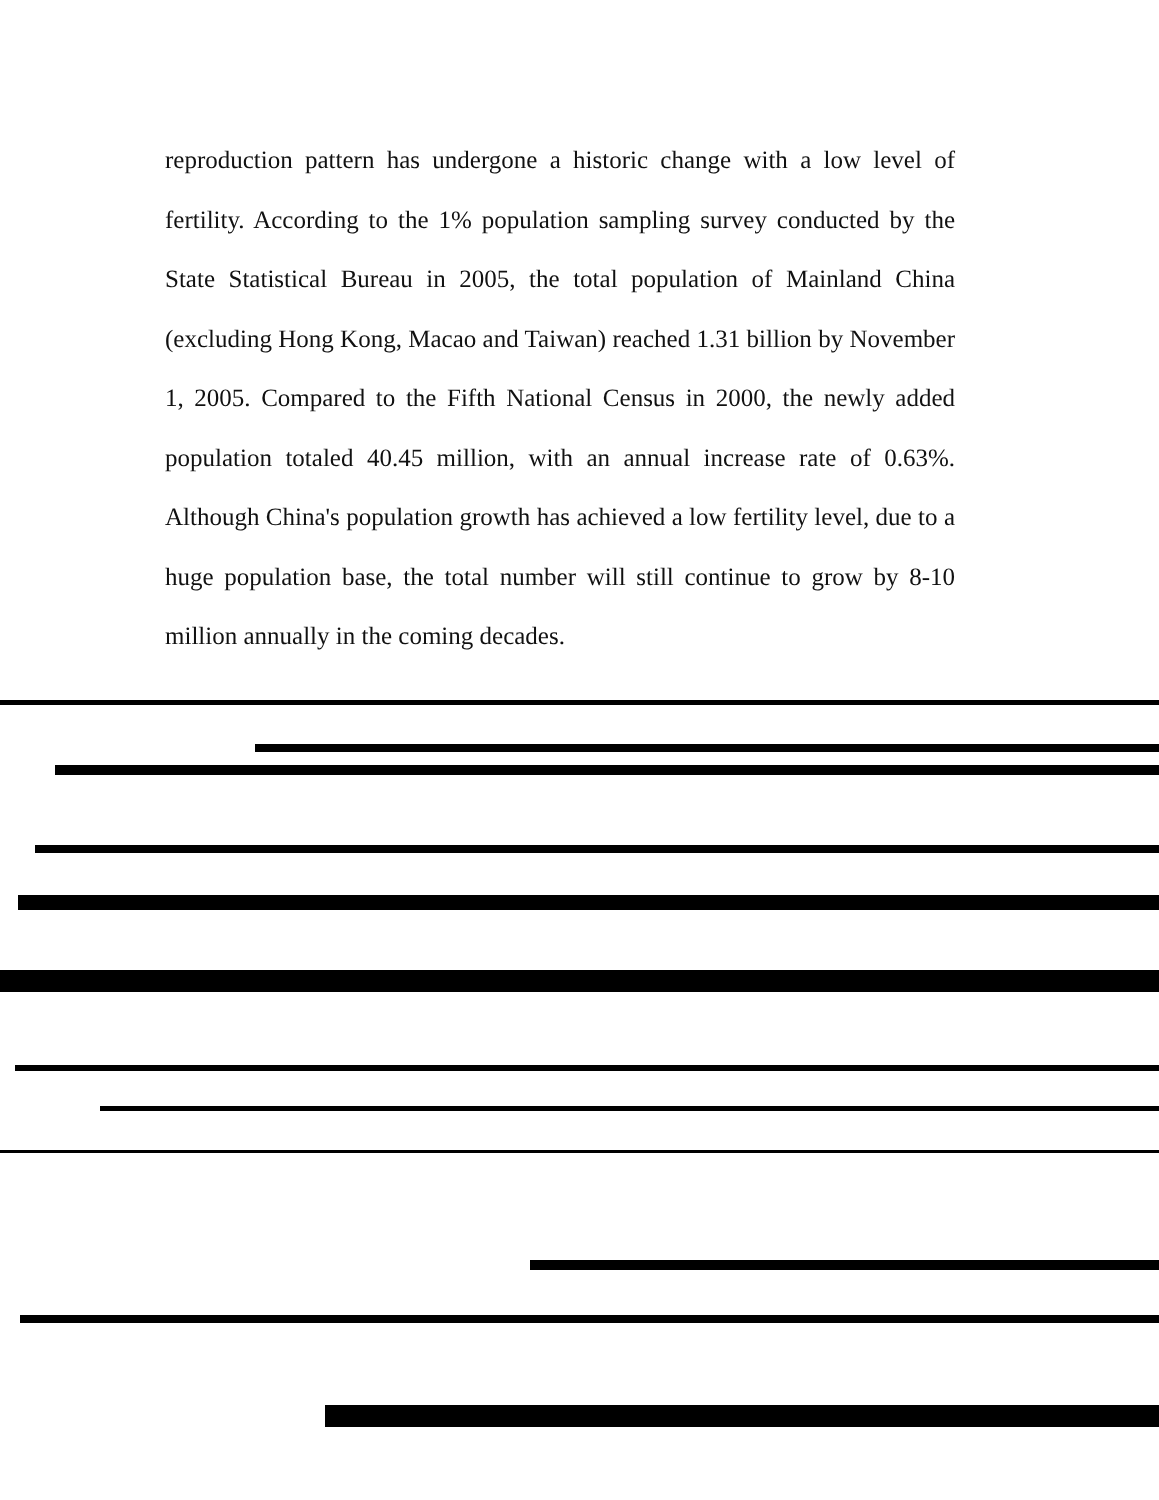reproduction pattern has undergone a historic change with a low level of fertility. According to the 1% population sampling survey conducted by the State Statistical Bureau in 2005, the total population of Mainland China (excluding Hong Kong, Macao and Taiwan) reached 1.31 billion by November 1, 2005. Compared to the Fifth National Census in 2000, the newly added population totaled 40.45 million, with an annual increase rate of 0.63%. Although China's population growth has achieved a low fertility level, due to a huge population base, the total number will still continue to grow by 8-10 million annually in the coming decades.